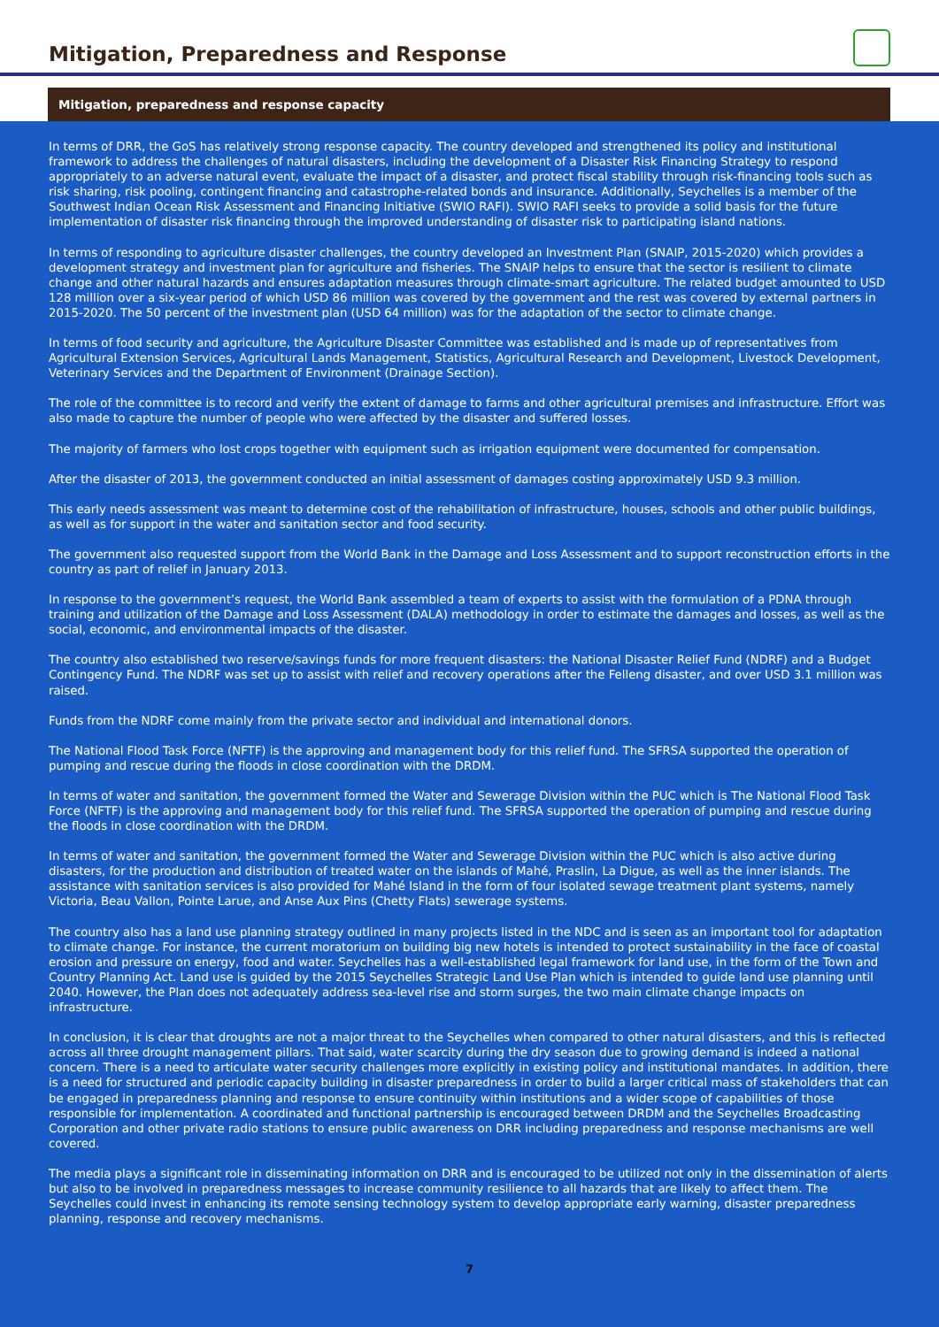Mitigation, Preparedness and Response
Mitigation, preparedness and response capacity
In terms of DRR, the GoS has relatively strong response capacity. The country developed and strengthened its policy and institutional framework to address the challenges of natural disasters, including the development of a Disaster Risk Financing Strategy to respond appropriately to an adverse natural event, evaluate the impact of a disaster, and protect fiscal stability through risk-financing tools such as risk sharing, risk pooling, contingent financing and catastrophe-related bonds and insurance. Additionally, Seychelles is a member of the Southwest Indian Ocean Risk Assessment and Financing Initiative (SWIO RAFI). SWIO RAFI seeks to provide a solid basis for the future implementation of disaster risk financing through the improved understanding of disaster risk to participating island nations.
In terms of responding to agriculture disaster challenges, the country developed an Investment Plan (SNAIP, 2015-2020) which provides a development strategy and investment plan for agriculture and fisheries. The SNAIP helps to ensure that the sector is resilient to climate change and other natural hazards and ensures adaptation measures through climate-smart agriculture. The related budget amounted to USD 128 million over a six-year period of which USD 86 million was covered by the government and the rest was covered by external partners in 2015-2020. The 50 percent of the investment plan (USD 64 million) was for the adaptation of the sector to climate change.
In terms of food security and agriculture, the Agriculture Disaster Committee was established and is made up of representatives from Agricultural Extension Services, Agricultural Lands Management, Statistics, Agricultural Research and Development, Livestock Development, Veterinary Services and the Department of Environment (Drainage Section).
The role of the committee is to record and verify the extent of damage to farms and other agricultural premises and infrastructure. Effort was also made to capture the number of people who were affected by the disaster and suffered losses.
The majority of farmers who lost crops together with equipment such as irrigation equipment were documented for compensation.
After the disaster of 2013, the government conducted an initial assessment of damages costing approximately USD 9.3 million.
This early needs assessment was meant to determine cost of the rehabilitation of infrastructure, houses, schools and other public buildings, as well as for support in the water and sanitation sector and food security.
The government also requested support from the World Bank in the Damage and Loss Assessment and to support reconstruction efforts in the country as part of relief in January 2013.
In response to the government’s request, the World Bank assembled a team of experts to assist with the formulation of a PDNA through training and utilization of the Damage and Loss Assessment (DALA) methodology in order to estimate the damages and losses, as well as the social, economic, and environmental impacts of the disaster.
The country also established two reserve/savings funds for more frequent disasters: the National Disaster Relief Fund (NDRF) and a Budget Contingency Fund. The NDRF was set up to assist with relief and recovery operations after the Felleng disaster, and over USD 3.1 million was raised.
Funds from the NDRF come mainly from the private sector and individual and international donors.
The National Flood Task Force (NFTF) is the approving and management body for this relief fund. The SFRSA supported the operation of pumping and rescue during the floods in close coordination with the DRDM.
In terms of water and sanitation, the government formed the Water and Sewerage Division within the PUC which is The National Flood Task Force (NFTF) is the approving and management body for this relief fund. The SFRSA supported the operation of pumping and rescue during the floods in close coordination with the DRDM.
In terms of water and sanitation, the government formed the Water and Sewerage Division within the PUC which is also active during disasters, for the production and distribution of treated water on the islands of Mahé, Praslin, La Digue, as well as the inner islands. The assistance with sanitation services is also provided for Mahé Island in the form of four isolated sewage treatment plant systems, namely Victoria, Beau Vallon, Pointe Larue, and Anse Aux Pins (Chetty Flats) sewerage systems.
The country also has a land use planning strategy outlined in many projects listed in the NDC and is seen as an important tool for adaptation to climate change. For instance, the current moratorium on building big new hotels is intended to protect sustainability in the face of coastal erosion and pressure on energy, food and water. Seychelles has a well-established legal framework for land use, in the form of the Town and Country Planning Act. Land use is guided by the 2015 Seychelles Strategic Land Use Plan which is intended to guide land use planning until 2040. However, the Plan does not adequately address sea-level rise and storm surges, the two main climate change impacts on infrastructure.
In conclusion, it is clear that droughts are not a major threat to the Seychelles when compared to other natural disasters, and this is reflected across all three drought management pillars. That said, water scarcity during the dry season due to growing demand is indeed a national concern. There is a need to articulate water security challenges more explicitly in existing policy and institutional mandates. In addition, there is a need for structured and periodic capacity building in disaster preparedness in order to build a larger critical mass of stakeholders that can be engaged in preparedness planning and response to ensure continuity within institutions and a wider scope of capabilities of those responsible for implementation. A coordinated and functional partnership is encouraged between DRDM and the Seychelles Broadcasting Corporation and other private radio stations to ensure public awareness on DRR including preparedness and response mechanisms are well covered.
The media plays a significant role in disseminating information on DRR and is encouraged to be utilized not only in the dissemination of alerts but also to be involved in preparedness messages to increase community resilience to all hazards that are likely to affect them. The Seychelles could invest in enhancing its remote sensing technology system to develop appropriate early warning, disaster preparedness planning, response and recovery mechanisms.
7